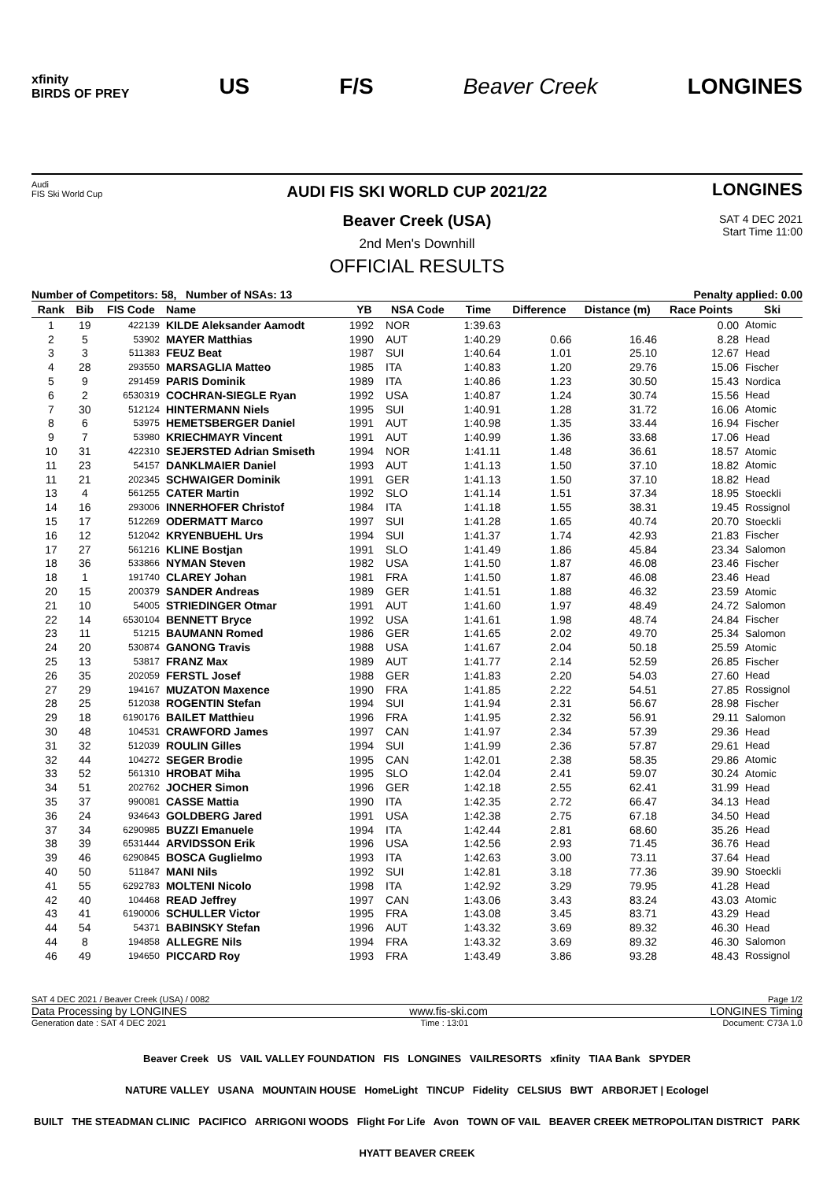xfinity
BIRDS OF PREY
US F/S Beaver Creek LONGINES
Audi
FIS Ski World Cup
AUDI FIS SKI WORLD CUP 2021/22
Beaver Creek (USA)
2nd Men's Downhill
OFFICIAL RESULTS
LONGINES
SAT 4 DEC 2021
Start Time 11:00
Number of Competitors: 58, Number of NSAs: 13 Penalty applied: 0.00
| Rank | Bib | FIS Code | Name | YB | NSA Code | Time | Difference | Distance (m) | Race Points | Ski |
| --- | --- | --- | --- | --- | --- | --- | --- | --- | --- | --- |
| 1 | 19 | 422139 | KILDE Aleksander Aamodt | 1992 | NOR | 1:39.63 | | | 0.00 | Atomic |
| 2 | 5 | 53902 | MAYER Matthias | 1990 | AUT | 1:40.29 | 0.66 | 16.46 | 8.28 | Head |
| 3 | 3 | 511383 | FEUZ Beat | 1987 | SUI | 1:40.64 | 1.01 | 25.10 | 12.67 | Head |
| 4 | 28 | 293550 | MARSAGLIA Matteo | 1985 | ITA | 1:40.83 | 1.20 | 29.76 | 15.06 | Fischer |
| 5 | 9 | 291459 | PARIS Dominik | 1989 | ITA | 1:40.86 | 1.23 | 30.50 | 15.43 | Nordica |
| 6 | 2 | 6530319 | COCHRAN-SIEGLE Ryan | 1992 | USA | 1:40.87 | 1.24 | 30.74 | 15.56 | Head |
| 7 | 30 | 512124 | HINTERMANN Niels | 1995 | SUI | 1:40.91 | 1.28 | 31.72 | 16.06 | Atomic |
| 8 | 6 | 53975 | HEMETSBERGER Daniel | 1991 | AUT | 1:40.98 | 1.35 | 33.44 | 16.94 | Fischer |
| 9 | 7 | 53980 | KRIECHMAYR Vincent | 1991 | AUT | 1:40.99 | 1.36 | 33.68 | 17.06 | Head |
| 10 | 31 | 422310 | SEJERSTED Adrian Smiseth | 1994 | NOR | 1:41.11 | 1.48 | 36.61 | 18.57 | Atomic |
| 11 | 23 | 54157 | DANKLMAIER Daniel | 1993 | AUT | 1:41.13 | 1.50 | 37.10 | 18.82 | Atomic |
| 11 | 21 | 202345 | SCHWAIGER Dominik | 1991 | GER | 1:41.13 | 1.50 | 37.10 | 18.82 | Head |
| 13 | 4 | 561255 | CATER Martin | 1992 | SLO | 1:41.14 | 1.51 | 37.34 | 18.95 | Stoeckli |
| 14 | 16 | 293006 | INNERHOFER Christof | 1984 | ITA | 1:41.18 | 1.55 | 38.31 | 19.45 | Rossignol |
| 15 | 17 | 512269 | ODERMATT Marco | 1997 | SUI | 1:41.28 | 1.65 | 40.74 | 20.70 | Stoeckli |
| 16 | 12 | 512042 | KRYENBUEHL Urs | 1994 | SUI | 1:41.37 | 1.74 | 42.93 | 21.83 | Fischer |
| 17 | 27 | 561216 | KLINE Bostjan | 1991 | SLO | 1:41.49 | 1.86 | 45.84 | 23.34 | Salomon |
| 18 | 36 | 533866 | NYMAN Steven | 1982 | USA | 1:41.50 | 1.87 | 46.08 | 23.46 | Fischer |
| 18 | 1 | 191740 | CLAREY Johan | 1981 | FRA | 1:41.50 | 1.87 | 46.08 | 23.46 | Head |
| 20 | 15 | 200379 | SANDER Andreas | 1989 | GER | 1:41.51 | 1.88 | 46.32 | 23.59 | Atomic |
| 21 | 10 | 54005 | STRIEDINGER Otmar | 1991 | AUT | 1:41.60 | 1.97 | 48.49 | 24.72 | Salomon |
| 22 | 14 | 6530104 | BENNETT Bryce | 1992 | USA | 1:41.61 | 1.98 | 48.74 | 24.84 | Fischer |
| 23 | 11 | 51215 | BAUMANN Romed | 1986 | GER | 1:41.65 | 2.02 | 49.70 | 25.34 | Salomon |
| 24 | 20 | 530874 | GANONG Travis | 1988 | USA | 1:41.67 | 2.04 | 50.18 | 25.59 | Atomic |
| 25 | 13 | 53817 | FRANZ Max | 1989 | AUT | 1:41.77 | 2.14 | 52.59 | 26.85 | Fischer |
| 26 | 35 | 202059 | FERSTL Josef | 1988 | GER | 1:41.83 | 2.20 | 54.03 | 27.60 | Head |
| 27 | 29 | 194167 | MUZATON Maxence | 1990 | FRA | 1:41.85 | 2.22 | 54.51 | 27.85 | Rossignol |
| 28 | 25 | 512038 | ROGENTIN Stefan | 1994 | SUI | 1:41.94 | 2.31 | 56.67 | 28.98 | Fischer |
| 29 | 18 | 6190176 | BAILET Matthieu | 1996 | FRA | 1:41.95 | 2.32 | 56.91 | 29.11 | Salomon |
| 30 | 48 | 104531 | CRAWFORD James | 1997 | CAN | 1:41.97 | 2.34 | 57.39 | 29.36 | Head |
| 31 | 32 | 512039 | ROULIN Gilles | 1994 | SUI | 1:41.99 | 2.36 | 57.87 | 29.61 | Head |
| 32 | 44 | 104272 | SEGER Brodie | 1995 | CAN | 1:42.01 | 2.38 | 58.35 | 29.86 | Atomic |
| 33 | 52 | 561310 | HROBAT Miha | 1995 | SLO | 1:42.04 | 2.41 | 59.07 | 30.24 | Atomic |
| 34 | 51 | 202762 | JOCHER Simon | 1996 | GER | 1:42.18 | 2.55 | 62.41 | 31.99 | Head |
| 35 | 37 | 990081 | CASSE Mattia | 1990 | ITA | 1:42.35 | 2.72 | 66.47 | 34.13 | Head |
| 36 | 24 | 934643 | GOLDBERG Jared | 1991 | USA | 1:42.38 | 2.75 | 67.18 | 34.50 | Head |
| 37 | 34 | 6290985 | BUZZI Emanuele | 1994 | ITA | 1:42.44 | 2.81 | 68.60 | 35.26 | Head |
| 38 | 39 | 6531444 | ARVIDSSON Erik | 1996 | USA | 1:42.56 | 2.93 | 71.45 | 36.76 | Head |
| 39 | 46 | 6290845 | BOSCA Guglielmo | 1993 | ITA | 1:42.63 | 3.00 | 73.11 | 37.64 | Head |
| 40 | 50 | 511847 | MANI Nils | 1992 | SUI | 1:42.81 | 3.18 | 77.36 | 39.90 | Stoeckli |
| 41 | 55 | 6292783 | MOLTENI Nicolo | 1998 | ITA | 1:42.92 | 3.29 | 79.95 | 41.28 | Head |
| 42 | 40 | 104468 | READ Jeffrey | 1997 | CAN | 1:43.06 | 3.43 | 83.24 | 43.03 | Atomic |
| 43 | 41 | 6190006 | SCHULLER Victor | 1995 | FRA | 1:43.08 | 3.45 | 83.71 | 43.29 | Head |
| 44 | 54 | 54371 | BABINSKY Stefan | 1996 | AUT | 1:43.32 | 3.69 | 89.32 | 46.30 | Head |
| 44 | 8 | 194858 | ALLEGRE Nils | 1994 | FRA | 1:43.32 | 3.69 | 89.32 | 46.30 | Salomon |
| 46 | 49 | 194650 | PICCARD Roy | 1993 | FRA | 1:43.49 | 3.86 | 93.28 | 48.43 | Rossignol |
SAT 4 DEC 2021 / Beaver Creek (USA) / 0082 Page 1/2
Data Processing by LONGINES www.fis-ski.com LONGINES Timing
Generation date : SAT 4 DEC 2021 Time : 13:01 Document: C73A 1.0
Beaver Creek US VAIL VALLEY FOUNDATION FIS LONGINES VAILRESORTS xfinity TIAA Bank SPYDER
NATURE VALLEY USANA MOUNTAIN HOUSE HomeLight TINCUP Fidelity CELSIUS BWT ARBORJET | Ecologel
BUILT THE STEADMAN CLINIC PACIFICO ARRIGONI WOODS Flight For Life Avon TOWN OF VAIL BEAVER CREEK METROPOLITAN DISTRICT PARK HYATT BEAVER CREEK